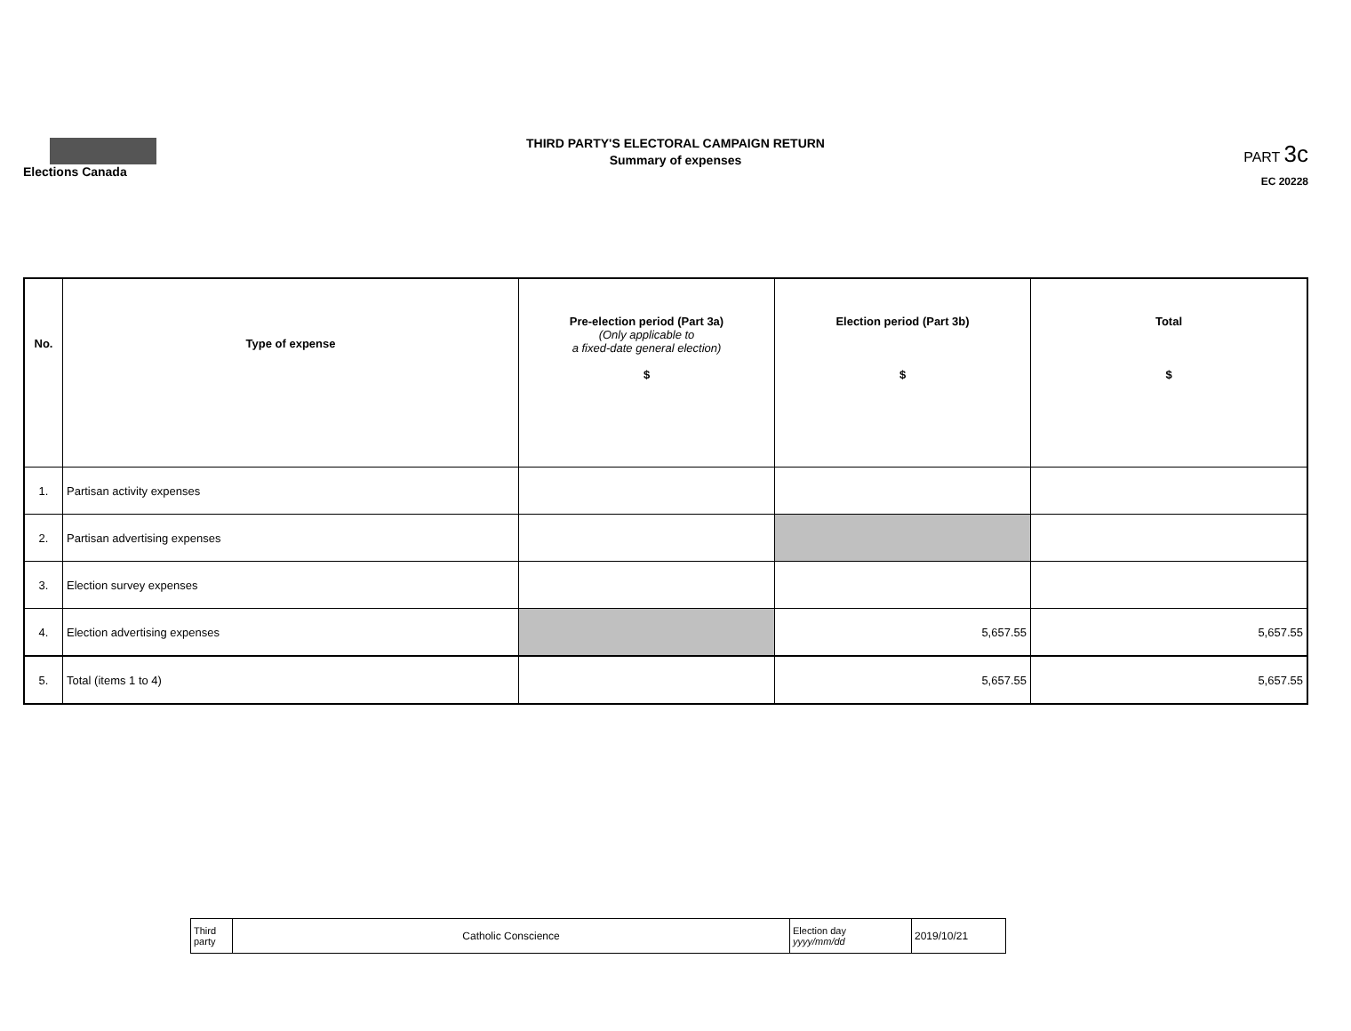Elections Canada
THIRD PARTY'S ELECTORAL CAMPAIGN RETURN
Summary of expenses
PART 3c
EC 20228
| No. | Type of expense | Pre-election period (Part 3a) (Only applicable to a fixed-date general election) $ | Election period (Part 3b) $ | Total $ |
| --- | --- | --- | --- | --- |
| 1. | Partisan activity expenses | | | |
| 2. | Partisan advertising expenses | | | |
| 3. | Election survey expenses | | | |
| 4. | Election advertising expenses | | 5,657.55 | 5,657.55 |
| 5. | Total (items 1 to 4) | | 5,657.55 | 5,657.55 |
| Third party | Catholic Conscience | Election day yyyy/mm/dd | 2019/10/21 |